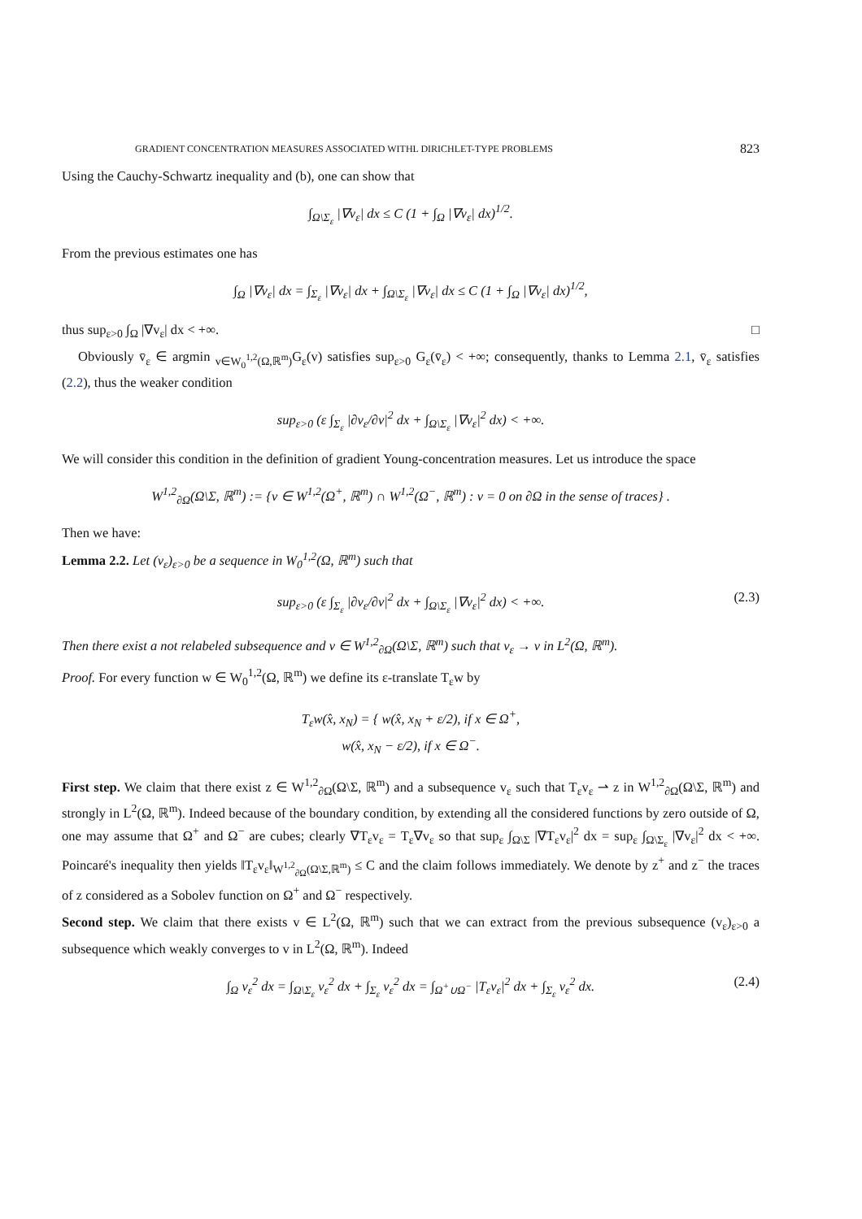GRADIENT CONCENTRATION MEASURES ASSOCIATED WITHL DIRICHLET-TYPE PROBLEMS 823
Using the Cauchy-Schwartz inequality and (b), one can show that
∫<sub>Ω\Σ<sub>ε</sub></sub> |∇v<sub>ε</sub>| dx ≤ C (1 + ∫<sub>Ω</sub> |∇v<sub>ε</sub>| dx)<sup>1/2</sup>.
From the previous estimates one has
∫<sub>Ω</sub> |∇v<sub>ε</sub>| dx = ∫<sub>Σ<sub>ε</sub></sub> |∇v<sub>ε</sub>| dx + ∫<sub>Ω\Σ<sub>ε</sub></sub> |∇v<sub>ε</sub>| dx ≤ C (1 + ∫<sub>Ω</sub> |∇v<sub>ε</sub>| dx)<sup>1/2</sup>,
thus sup<sub>ε>0</sub> ∫<sub>Ω</sub> |∇v<sub>ε</sub>| dx < +∞. □
Obviously v̄<sub>ε</sub> ∈ argmin <sub>v∈W<sub>0</sub><sup>1,2</sup>(Ω,ℝ<sup>m</sup>)</sub>G<sub>ε</sub>(v) satisfies sup<sub>ε>0</sub> G<sub>ε</sub>(v̄<sub>ε</sub>) < +∞; consequently, thanks to Lemma 2.1, v̄<sub>ε</sub> satisfies (2.2), thus the weaker condition
sup<sub>ε>0</sub> (ε ∫<sub>Σ<sub>ε</sub></sub> |∂v<sub>ε</sub>/∂ν|<sup>2</sup> dx + ∫<sub>Ω\Σ<sub>ε</sub></sub> |∇v<sub>ε</sub>|<sup>2</sup> dx) < +∞.
We will consider this condition in the definition of gradient Young-concentration measures. Let us introduce the space
W<sup>1,2</sup><sub>∂Ω</sub>(Ω\Σ, ℝ<sup>m</sup>) := {v ∈ W<sup>1,2</sup>(Ω<sup>+</sup>, ℝ<sup>m</sup>) ∩ W<sup>1,2</sup>(Ω<sup>−</sup>, ℝ<sup>m</sup>) : v = 0 on ∂Ω in the sense of traces} .
Then we have:
Lemma 2.2. Let (v<sub>ε</sub>)<sub>ε>0</sub> be a sequence in W<sub>0</sub><sup>1,2</sup>(Ω, ℝ<sup>m</sup>) such that
sup<sub>ε>0</sub> (ε ∫<sub>Σ<sub>ε</sub></sub> |∂v<sub>ε</sub>/∂ν|<sup>2</sup> dx + ∫<sub>Ω\Σ<sub>ε</sub></sub> |∇v<sub>ε</sub>|<sup>2</sup> dx) < +∞. (2.3)
Then there exist a not relabeled subsequence and v ∈ W<sup>1,2</sup><sub>∂Ω</sub>(Ω\Σ, ℝ<sup>m</sup>) such that v<sub>ε</sub> → v in L<sup>2</sup>(Ω, ℝ<sup>m</sup>).
Proof. For every function w ∈ W<sub>0</sub><sup>1,2</sup>(Ω, ℝ<sup>m</sup>) we define its ε-translate T<sub>ε</sub>w by
T<sub>ε</sub>w(x̂, x<sub>N</sub>) = { w(x̂, x<sub>N</sub> + ε/2), if x ∈ Ω<sup>+</sup>,
w(x̂, x<sub>N</sub> − ε/2), if x ∈ Ω<sup>−</sup>.
First step. We claim that there exist z ∈ W<sup>1,2</sup><sub>∂Ω</sub>(Ω\Σ, ℝ<sup>m</sup>) and a subsequence v<sub>ε</sub> such that T<sub>ε</sub>v<sub>ε</sub> ⇀ z in W<sup>1,2</sup><sub>∂Ω</sub>(Ω\Σ, ℝ<sup>m</sup>) and strongly in L<sup>2</sup>(Ω, ℝ<sup>m</sup>). Indeed because of the boundary condition, by extending all the considered functions by zero outside of Ω, one may assume that Ω<sup>+</sup> and Ω<sup>−</sup> are cubes; clearly ∇T<sub>ε</sub>v<sub>ε</sub> = T<sub>ε</sub>∇v<sub>ε</sub> so that sup<sub>ε</sub> ∫<sub>Ω\Σ</sub> |∇T<sub>ε</sub>v<sub>ε</sub>|<sup>2</sup> dx = sup<sub>ε</sub> ∫<sub>Ω\Σ<sub>ε</sub></sub> |∇v<sub>ε</sub>|<sup>2</sup> dx < +∞. Poincaré's inequality then yields ‖T<sub>ε</sub>v<sub>ε</sub>‖<sub>W<sup>1,2</sup><sub>∂Ω</sub>(Ω\Σ,ℝ<sup>m</sup>)</sub> ≤ C and the claim follows immediately. We denote by z<sup>+</sup> and z<sup>−</sup> the traces of z considered as a Sobolev function on Ω<sup>+</sup> and Ω<sup>−</sup> respectively.
Second step. We claim that there exists v ∈ L<sup>2</sup>(Ω, ℝ<sup>m</sup>) such that we can extract from the previous subsequence (v<sub>ε</sub>)<sub>ε>0</sub> a subsequence which weakly converges to v in L<sup>2</sup>(Ω, ℝ<sup>m</sup>). Indeed
∫<sub>Ω</sub> v<sub>ε</sub><sup>2</sup> dx = ∫<sub>Ω\Σ<sub>ε</sub></sub> v<sub>ε</sub><sup>2</sup> dx + ∫<sub>Σ<sub>ε</sub></sub> v<sub>ε</sub><sup>2</sup> dx = ∫<sub>Ω<sup>+</sup>∪Ω<sup>−</sup></sub> |T<sub>ε</sub>v<sub>ε</sub>|<sup>2</sup> dx + ∫<sub>Σ<sub>ε</sub></sub> v<sub>ε</sub><sup>2</sup> dx. (2.4)